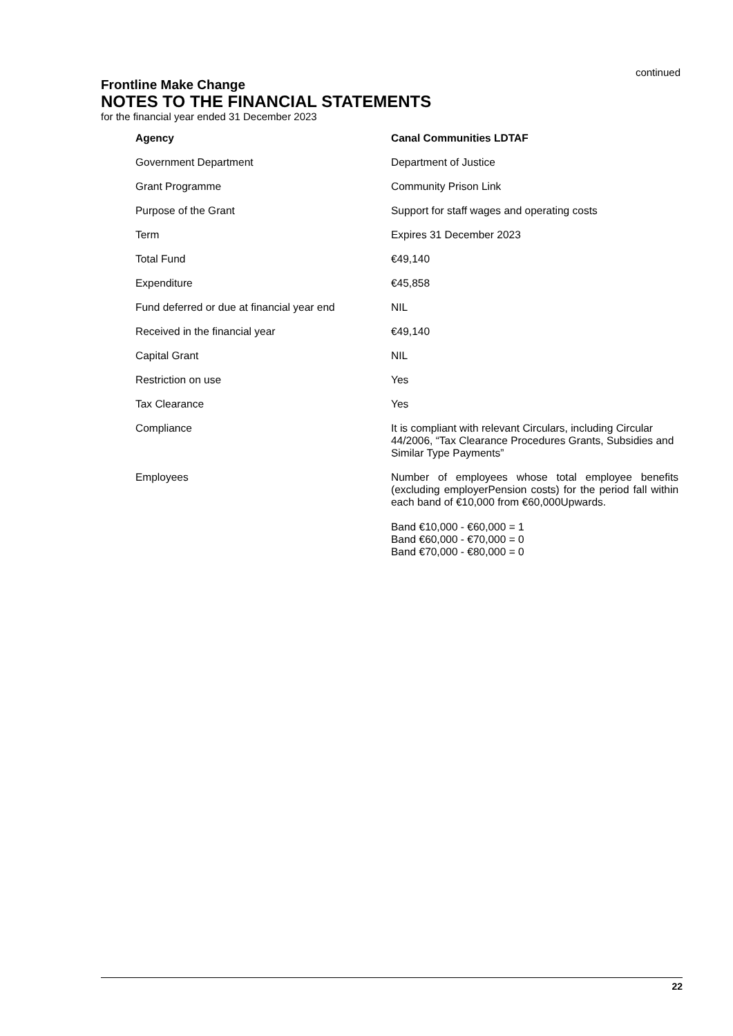continued
Frontline Make Change
NOTES TO THE FINANCIAL STATEMENTS
for the financial year ended 31 December 2023
| Agency | Canal Communities LDTAF |
| --- | --- |
| Government Department | Department of Justice |
| Grant Programme | Community Prison Link |
| Purpose of the Grant | Support for staff wages and operating costs |
| Term | Expires 31 December 2023 |
| Total Fund | €49,140 |
| Expenditure | €45,858 |
| Fund deferred or due at financial year end | NIL |
| Received in the financial year | €49,140 |
| Capital Grant | NIL |
| Restriction on use | Yes |
| Tax Clearance | Yes |
| Compliance | It is compliant with relevant Circulars, including Circular 44/2006, “Tax Clearance Procedures Grants, Subsidies and Similar Type Payments” |
| Employees | Number of employees whose total employee benefits (excluding employerPension costs) for the period fall within each band of €10,000 from €60,000Upwards. Band €10,000 - €60,000 = 1 Band €60,000 - €70,000 = 0 Band €70,000 - €80,000 = 0 |
22